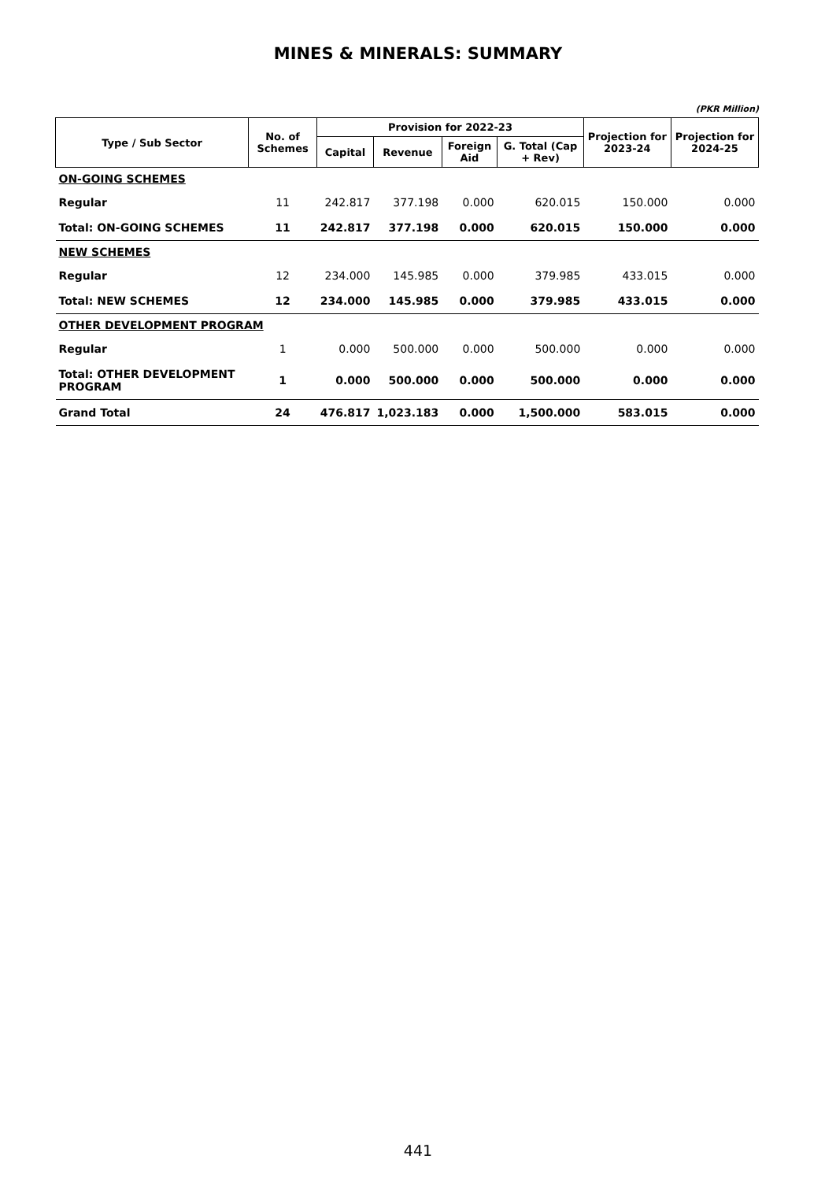MINES & MINERALS: SUMMARY
(PKR Million)
| Type / Sub Sector | No. of Schemes | Provision for 2022-23 | | | | Projection for 2023-24 | Projection for 2024-25 |
| --- | --- | --- | --- | --- | --- | --- | --- |
| | | Capital | Revenue | Foreign Aid | G. Total (Cap + Rev) | | |
| ON-GOING SCHEMES | | | | | | | |
| Regular | 11 | 242.817 | 377.198 | 0.000 | 620.015 | 150.000 | 0.000 |
| Total: ON-GOING SCHEMES | 11 | 242.817 | 377.198 | 0.000 | 620.015 | 150.000 | 0.000 |
| NEW SCHEMES | | | | | | | |
| Regular | 12 | 234.000 | 145.985 | 0.000 | 379.985 | 433.015 | 0.000 |
| Total: NEW SCHEMES | 12 | 234.000 | 145.985 | 0.000 | 379.985 | 433.015 | 0.000 |
| OTHER DEVELOPMENT PROGRAM | | | | | | | |
| Regular | 1 | 0.000 | 500.000 | 0.000 | 500.000 | 0.000 | 0.000 |
| Total: OTHER DEVELOPMENT PROGRAM | 1 | 0.000 | 500.000 | 0.000 | 500.000 | 0.000 | 0.000 |
| Grand Total | 24 | 476.817 | 1,023.183 | 0.000 | 1,500.000 | 583.015 | 0.000 |
441